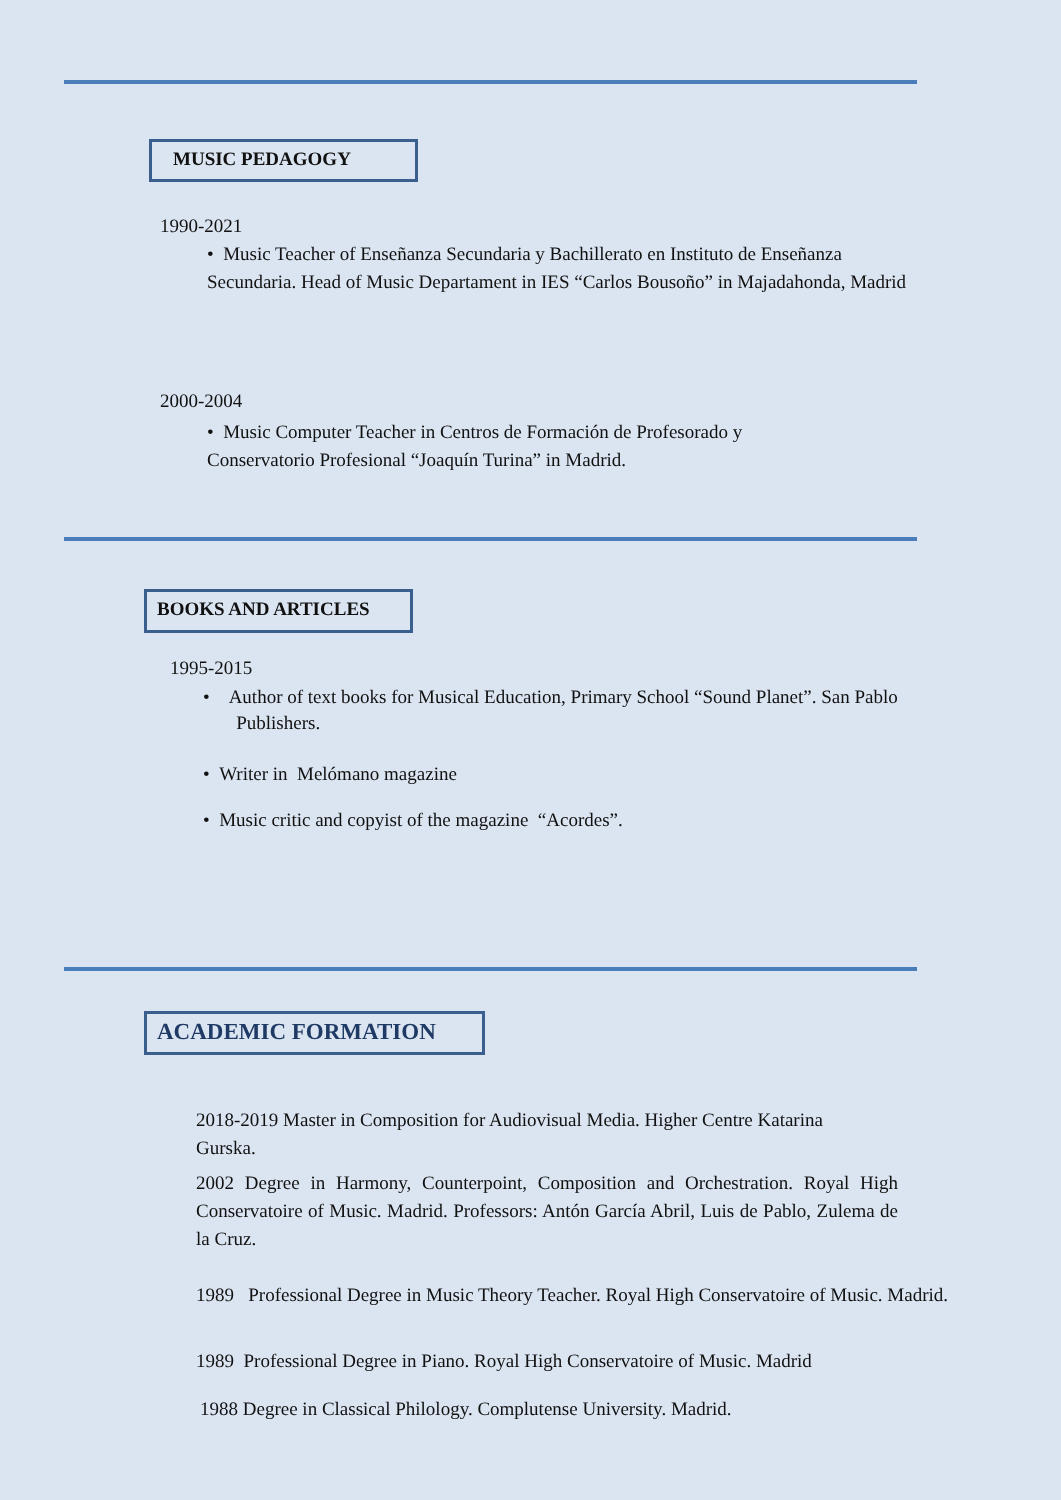MUSIC PEDAGOGY
1990-2021
• Music Teacher of Enseñanza Secundaria y Bachillerato en Instituto de Enseñanza Secundaria. Head of Music Departament in IES “Carlos Bousoño” in Majadahonda, Madrid
2000-2004
• Music Computer Teacher in Centros de Formación de Profesorado y Conservatorio Profesional “Joaquín Turina” in Madrid.
BOOKS AND ARTICLES
1995-2015
• Author of text books for Musical Education, Primary School “Sound Planet”. San Pablo
Publishers.
• Writer in Melómano magazine
• Music critic and copyist of the magazine “Acordes”.
ACADEMIC FORMATION
2018-2019 Master in Composition for Audiovisual Media. Higher Centre Katarina Gurska.
2002 Degree in Harmony, Counterpoint, Composition and Orchestration. Royal High Conservatoire of Music. Madrid. Professors: Antón García Abril, Luis de Pablo, Zulema de la Cruz.
1989 Professional Degree in Music Theory Teacher. Royal High Conservatoire of Music. Madrid.
1989 Professional Degree in Piano. Royal High Conservatoire of Music. Madrid
1988 Degree in Classical Philology. Complutense University. Madrid.